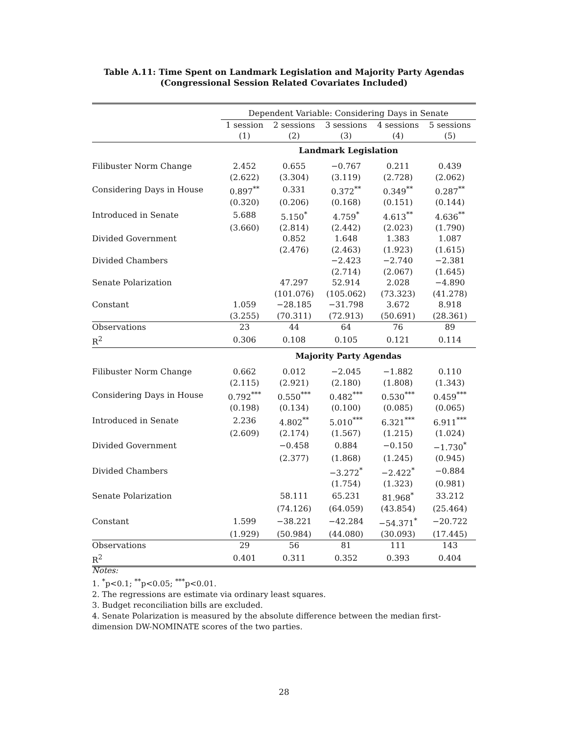Table A.11: Time Spent on Landmark Legislation and Majority Party Agendas
(Congressional Session Related Covariates Included)
| | Dependent Variable: Considering Days in Senate | | | | |
| | 1 session | 2 sessions | 3 sessions | 4 sessions | 5 sessions |
| | (1) | (2) | (3) | (4) | (5) |
| | Landmark Legislation | | | | |
| Filibuster Norm Change | 2.452 | 0.655 | −0.767 | 0.211 | 0.439 |
| | (2.622) | (3.304) | (3.119) | (2.728) | (2.062) |
| Considering Days in House | 0.897<sup>**</sup> | 0.331 | 0.372<sup>**</sup> | 0.349<sup>**</sup> | 0.287<sup>**</sup> |
| | (0.320) | (0.206) | (0.168) | (0.151) | (0.144) |
| Introduced in Senate | 5.688 | 5.150<sup>*</sup> | 4.759<sup>*</sup> | 4.613<sup>**</sup> | 4.636<sup>**</sup> |
| | (3.660) | (2.814) | (2.442) | (2.023) | (1.790) |
| Divided Government | | 0.852 | 1.648 | 1.383 | 1.087 |
| | | (2.476) | (2.463) | (1.923) | (1.615) |
| Divided Chambers | | | −2.423 | −2.740 | −2.381 |
| | | | (2.714) | (2.067) | (1.645) |
| Senate Polarization | | 47.297 | 52.914 | 2.028 | −4.890 |
| | | (101.076) | (105.062) | (73.323) | (41.278) |
| Constant | 1.059 | −28.185 | −31.798 | 3.672 | 8.918 |
| | (3.255) | (70.311) | (72.913) | (50.691) | (28.361) |
| Observations | 23 | 44 | 64 | 76 | 89 |
| R<sup>2</sup> | 0.306 | 0.108 | 0.105 | 0.121 | 0.114 |
| | Majority Party Agendas | | | | |
| Filibuster Norm Change | 0.662 | 0.012 | −2.045 | −1.882 | 0.110 |
| | (2.115) | (2.921) | (2.180) | (1.808) | (1.343) |
| Considering Days in House | 0.792<sup>***</sup> | 0.550<sup>***</sup> | 0.482<sup>***</sup> | 0.530<sup>***</sup> | 0.459<sup>***</sup> |
| | (0.198) | (0.134) | (0.100) | (0.085) | (0.065) |
| Introduced in Senate | 2.236 | 4.802<sup>**</sup> | 5.010<sup>***</sup> | 6.321<sup>***</sup> | 6.911<sup>***</sup> |
| | (2.609) | (2.174) | (1.567) | (1.215) | (1.024) |
| Divided Government | | −0.458 | 0.884 | −0.150 | −1.730<sup>*</sup> |
| | | (2.377) | (1.868) | (1.245) | (0.945) |
| Divided Chambers | | | −3.272<sup>*</sup> | −2.422<sup>*</sup> | −0.884 |
| | | | (1.754) | (1.323) | (0.981) |
| Senate Polarization | | 58.111 | 65.231 | 81.968<sup>*</sup> | 33.212 |
| | | (74.126) | (64.059) | (43.854) | (25.464) |
| Constant | 1.599 | −38.221 | −42.284 | −54.371<sup>*</sup> | −20.722 |
| | (1.929) | (50.984) | (44.080) | (30.093) | (17.445) |
| Observations | 29 | 56 | 81 | 111 | 143 |
| R<sup>2</sup> | 0.401 | 0.311 | 0.352 | 0.393 | 0.404 |
Notes:
1. <sup>*</sup>p<0.1; <sup>**</sup>p<0.05; <sup>***</sup>p<0.01.
2. The regressions are estimate via ordinary least squares.
3. Budget reconciliation bills are excluded.
4. Senate Polarization is measured by the absolute difference between the median first-dimension DW-NOMINATE scores of the two parties.
28